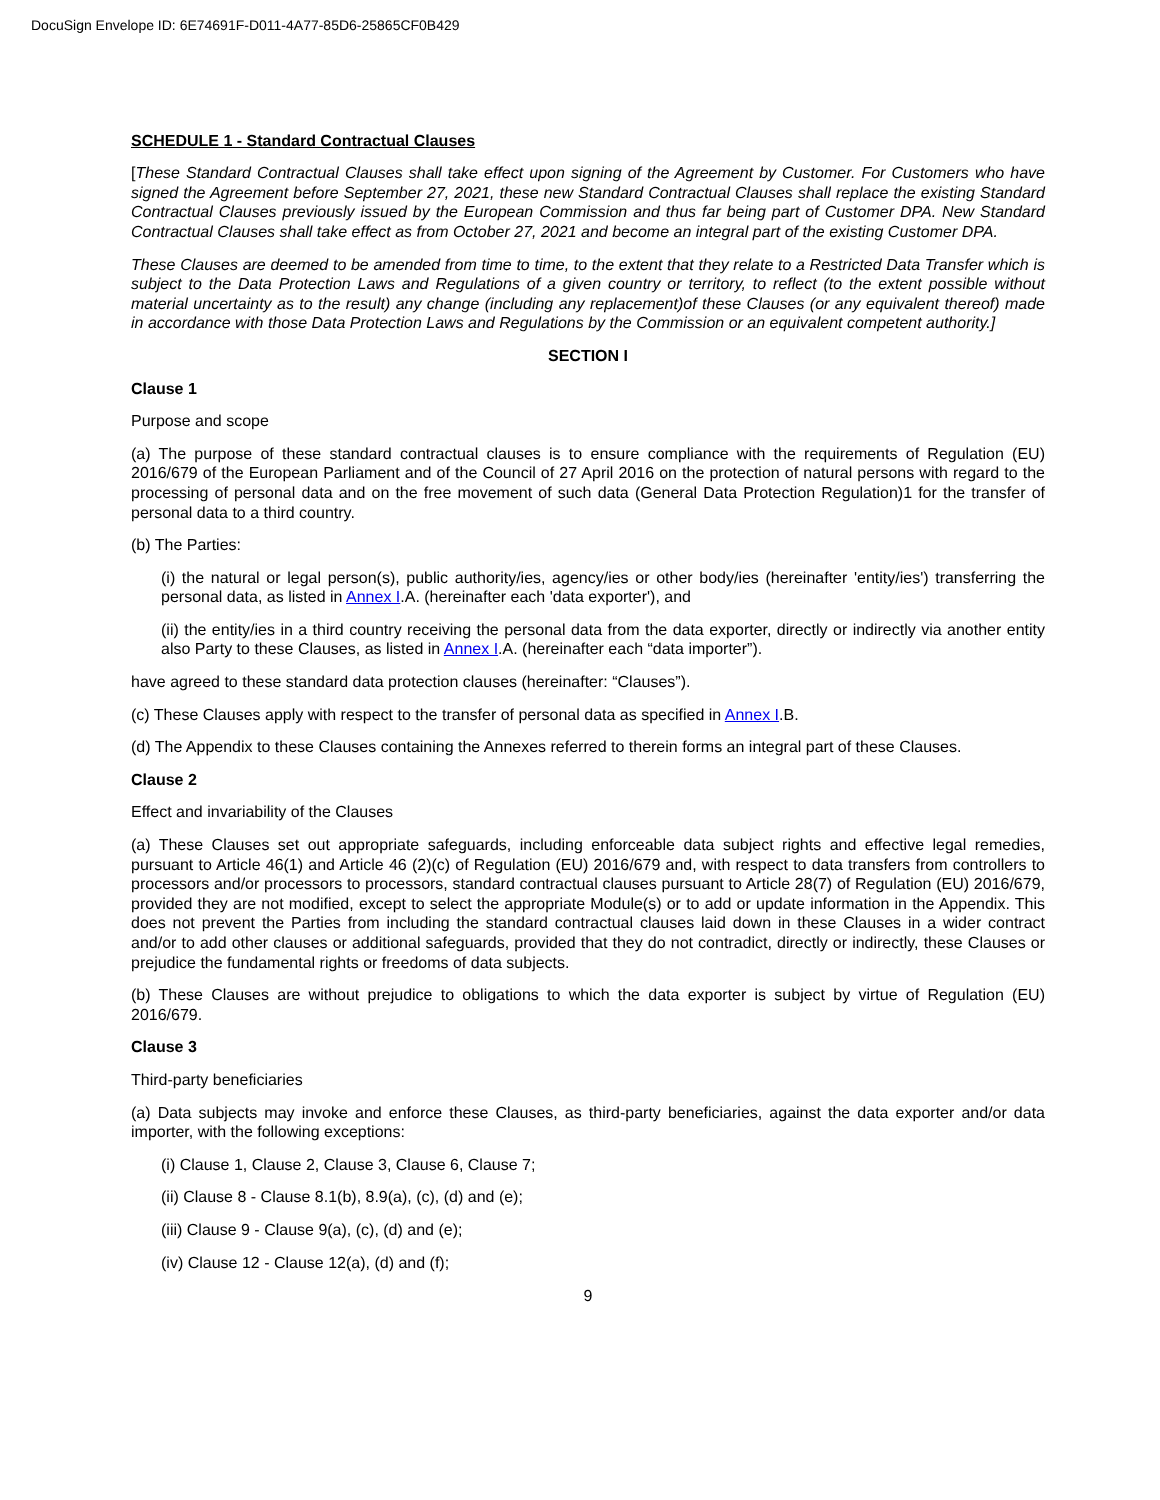DocuSign Envelope ID: 6E74691F-D011-4A77-85D6-25865CF0B429
SCHEDULE 1 - Standard Contractual Clauses
[These Standard Contractual Clauses shall take effect upon signing of the Agreement by Customer. For Customers who have signed the Agreement before September 27, 2021, these new Standard Contractual Clauses shall replace the existing Standard Contractual Clauses previously issued by the European Commission and thus far being part of Customer DPA. New Standard Contractual Clauses shall take effect as from October 27, 2021 and become an integral part of the existing Customer DPA.
These Clauses are deemed to be amended from time to time, to the extent that they relate to a Restricted Data Transfer which is subject to the Data Protection Laws and Regulations of a given country or territory, to reflect (to the extent possible without material uncertainty as to the result) any change (including any replacement)of these Clauses (or any equivalent thereof) made in accordance with those Data Protection Laws and Regulations by the Commission or an equivalent competent authority.]
SECTION I
Clause 1
Purpose and scope
(a) The purpose of these standard contractual clauses is to ensure compliance with the requirements of Regulation (EU) 2016/679 of the European Parliament and of the Council of 27 April 2016 on the protection of natural persons with regard to the processing of personal data and on the free movement of such data (General Data Protection Regulation)1 for the transfer of personal data to a third country.
(b) The Parties:
(i) the natural or legal person(s), public authority/ies, agency/ies or other body/ies (hereinafter 'entity/ies') transferring the personal data, as listed in Annex I.A. (hereinafter each 'data exporter'), and
(ii) the entity/ies in a third country receiving the personal data from the data exporter, directly or indirectly via another entity also Party to these Clauses, as listed in Annex I.A. (hereinafter each “data importer”).
have agreed to these standard data protection clauses (hereinafter: “Clauses”).
(c) These Clauses apply with respect to the transfer of personal data as specified in Annex I.B.
(d) The Appendix to these Clauses containing the Annexes referred to therein forms an integral part of these Clauses.
Clause 2
Effect and invariability of the Clauses
(a) These Clauses set out appropriate safeguards, including enforceable data subject rights and effective legal remedies, pursuant to Article 46(1) and Article 46 (2)(c) of Regulation (EU) 2016/679 and, with respect to data transfers from controllers to processors and/or processors to processors, standard contractual clauses pursuant to Article 28(7) of Regulation (EU) 2016/679, provided they are not modified, except to select the appropriate Module(s) or to add or update information in the Appendix. This does not prevent the Parties from including the standard contractual clauses laid down in these Clauses in a wider contract and/or to add other clauses or additional safeguards, provided that they do not contradict, directly or indirectly, these Clauses or prejudice the fundamental rights or freedoms of data subjects.
(b) These Clauses are without prejudice to obligations to which the data exporter is subject by virtue of Regulation (EU) 2016/679.
Clause 3
Third-party beneficiaries
(a) Data subjects may invoke and enforce these Clauses, as third-party beneficiaries, against the data exporter and/or data importer, with the following exceptions:
(i) Clause 1, Clause 2, Clause 3, Clause 6, Clause 7;
(ii) Clause 8 - Clause 8.1(b), 8.9(a), (c), (d) and (e);
(iii) Clause 9 - Clause 9(a), (c), (d) and (e);
(iv) Clause 12 - Clause 12(a), (d) and (f);
9